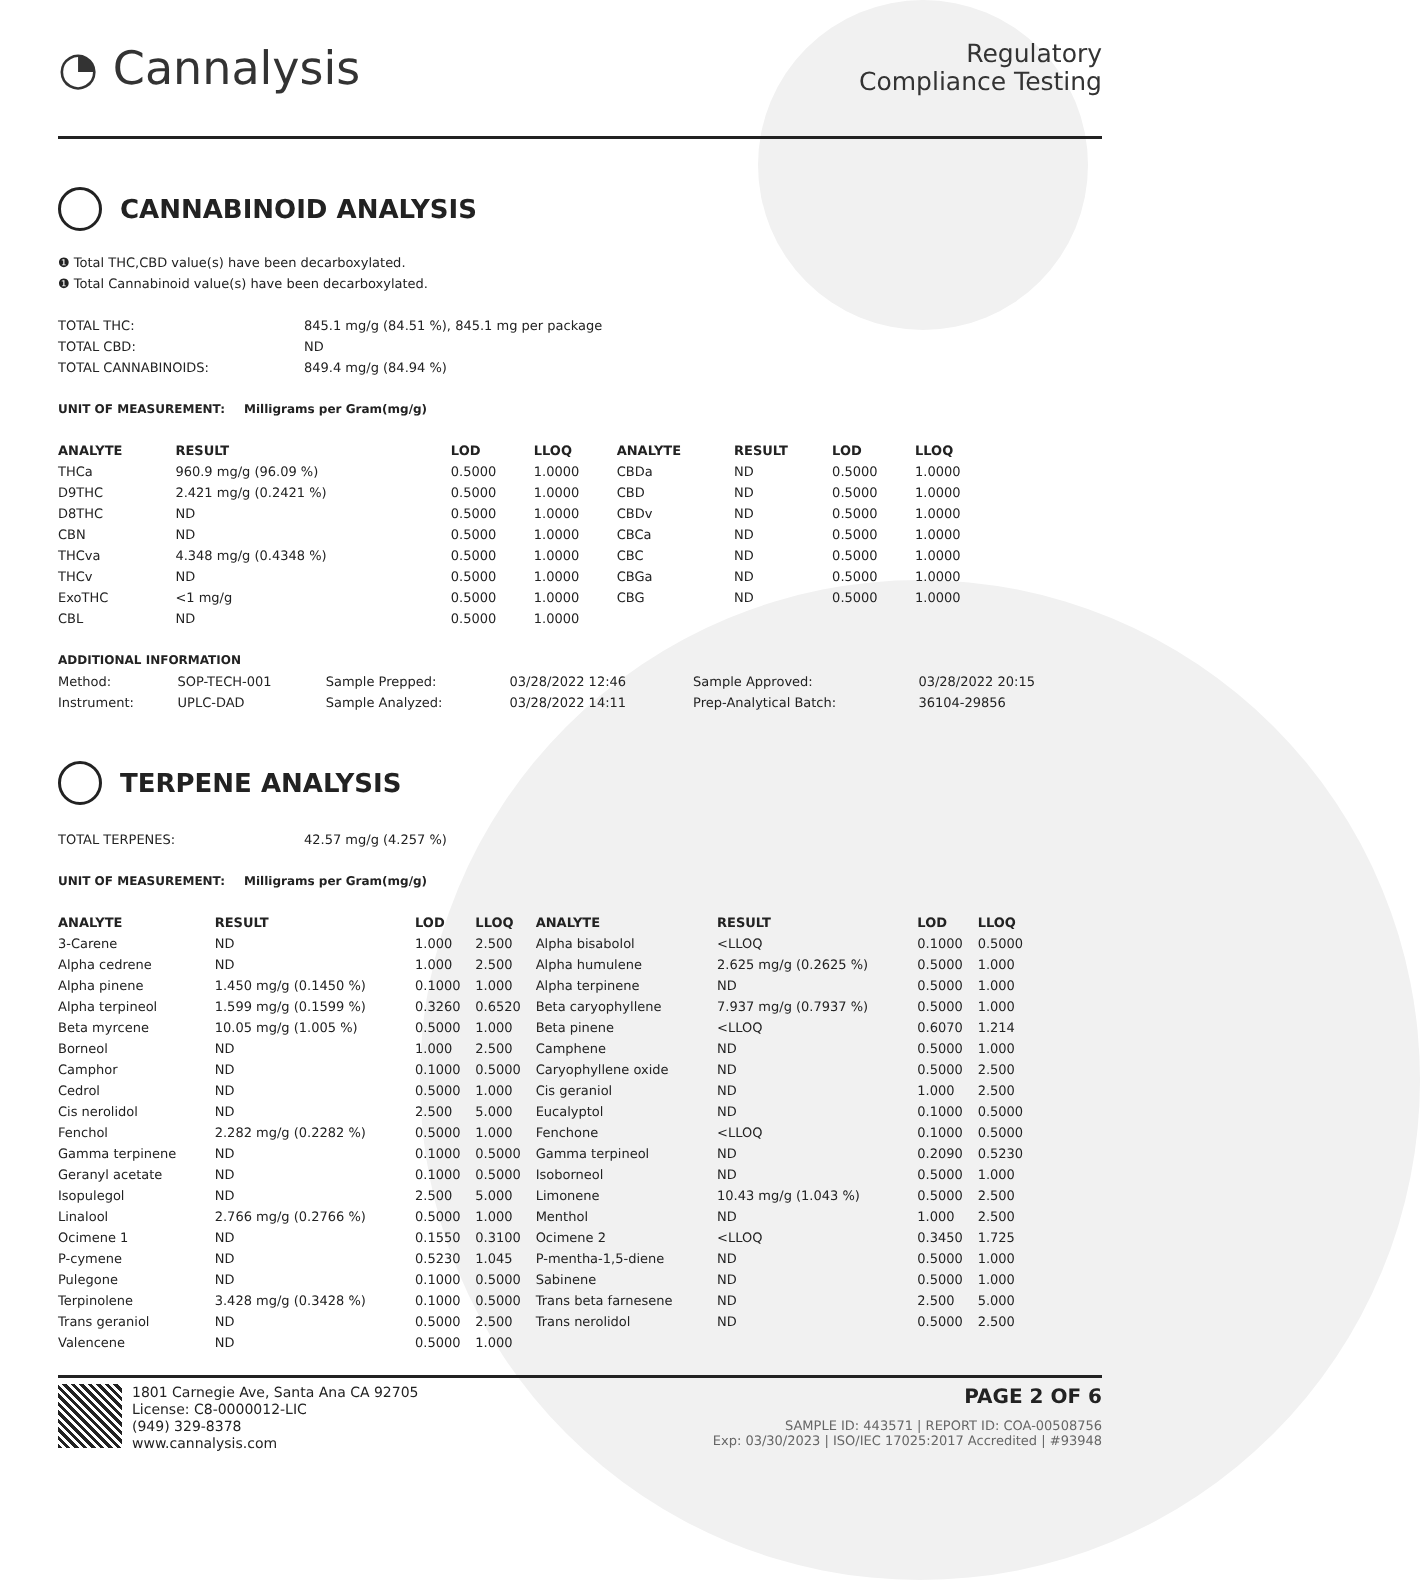◔ Cannalysis
Regulatory
Compliance Testing
CANNABINOID ANALYSIS
❶ Total THC,CBD value(s) have been decarboxylated.
❶ Total Cannabinoid value(s) have been decarboxylated.
| TOTAL THC: | 845.1 mg/g (84.51 %), 845.1 mg per package |
| TOTAL CBD: | ND |
| TOTAL CANNABINOIDS: | 849.4 mg/g (84.94 %) |
UNIT OF MEASUREMENT: Milligrams per Gram(mg/g)
| ANALYTE | RESULT | LOD | LLOQ | ANALYTE | RESULT | LOD | LLOQ |
| --- | --- | --- | --- | --- | --- | --- | --- |
| THCa | 960.9 mg/g (96.09 %) | 0.5000 | 1.0000 | CBDa | ND | 0.5000 | 1.0000 |
| D9THC | 2.421 mg/g (0.2421 %) | 0.5000 | 1.0000 | CBD | ND | 0.5000 | 1.0000 |
| D8THC | ND | 0.5000 | 1.0000 | CBDv | ND | 0.5000 | 1.0000 |
| CBN | ND | 0.5000 | 1.0000 | CBCa | ND | 0.5000 | 1.0000 |
| THCva | 4.348 mg/g (0.4348 %) | 0.5000 | 1.0000 | CBC | ND | 0.5000 | 1.0000 |
| THCv | ND | 0.5000 | 1.0000 | CBGa | ND | 0.5000 | 1.0000 |
| ExoTHC | <1 mg/g | 0.5000 | 1.0000 | CBG | ND | 0.5000 | 1.0000 |
| CBL | ND | 0.5000 | 1.0000 | | | | |
ADDITIONAL INFORMATION
| Method: | SOP-TECH-001 | Sample Prepped: | 03/28/2022 12:46 | Sample Approved: | 03/28/2022 20:15 |
| Instrument: | UPLC-DAD | Sample Analyzed: | 03/28/2022 14:11 | Prep-Analytical Batch: | 36104-29856 |
TERPENE ANALYSIS
| TOTAL TERPENES: | 42.57 mg/g (4.257 %) |
UNIT OF MEASUREMENT: Milligrams per Gram(mg/g)
| ANALYTE | RESULT | LOD | LLOQ | ANALYTE | RESULT | LOD | LLOQ |
| --- | --- | --- | --- | --- | --- | --- | --- |
| 3-Carene | ND | 1.000 | 2.500 | Alpha bisabolol | <LLOQ | 0.1000 | 0.5000 |
| Alpha cedrene | ND | 1.000 | 2.500 | Alpha humulene | 2.625 mg/g (0.2625 %) | 0.5000 | 1.000 |
| Alpha pinene | 1.450 mg/g (0.1450 %) | 0.1000 | 1.000 | Alpha terpinene | ND | 0.5000 | 1.000 |
| Alpha terpineol | 1.599 mg/g (0.1599 %) | 0.3260 | 0.6520 | Beta caryophyllene | 7.937 mg/g (0.7937 %) | 0.5000 | 1.000 |
| Beta myrcene | 10.05 mg/g (1.005 %) | 0.5000 | 1.000 | Beta pinene | <LLOQ | 0.6070 | 1.214 |
| Borneol | ND | 1.000 | 2.500 | Camphene | ND | 0.5000 | 1.000 |
| Camphor | ND | 0.1000 | 0.5000 | Caryophyllene oxide | ND | 0.5000 | 2.500 |
| Cedrol | ND | 0.5000 | 1.000 | Cis geraniol | ND | 1.000 | 2.500 |
| Cis nerolidol | ND | 2.500 | 5.000 | Eucalyptol | ND | 0.1000 | 0.5000 |
| Fenchol | 2.282 mg/g (0.2282 %) | 0.5000 | 1.000 | Fenchone | <LLOQ | 0.1000 | 0.5000 |
| Gamma terpinene | ND | 0.1000 | 0.5000 | Gamma terpineol | ND | 0.2090 | 0.5230 |
| Geranyl acetate | ND | 0.1000 | 0.5000 | Isoborneol | ND | 0.5000 | 1.000 |
| Isopulegol | ND | 2.500 | 5.000 | Limonene | 10.43 mg/g (1.043 %) | 0.5000 | 2.500 |
| Linalool | 2.766 mg/g (0.2766 %) | 0.5000 | 1.000 | Menthol | ND | 1.000 | 2.500 |
| Ocimene 1 | ND | 0.1550 | 0.3100 | Ocimene 2 | <LLOQ | 0.3450 | 1.725 |
| P-cymene | ND | 0.5230 | 1.045 | P-mentha-1,5-diene | ND | 0.5000 | 1.000 |
| Pulegone | ND | 0.1000 | 0.5000 | Sabinene | ND | 0.5000 | 1.000 |
| Terpinolene | 3.428 mg/g (0.3428 %) | 0.1000 | 0.5000 | Trans beta farnesene | ND | 2.500 | 5.000 |
| Trans geraniol | ND | 0.5000 | 2.500 | Trans nerolidol | ND | 0.5000 | 2.500 |
| Valencene | ND | 0.5000 | 1.000 | | | | |
1801 Carnegie Ave, Santa Ana CA 92705
License: C8-0000012-LIC
(949) 329-8378
www.cannalysis.com
PAGE 2 OF 6
SAMPLE ID: 443571 | REPORT ID: COA-00508756
Exp: 03/30/2023 | ISO/IEC 17025:2017 Accredited | #93948